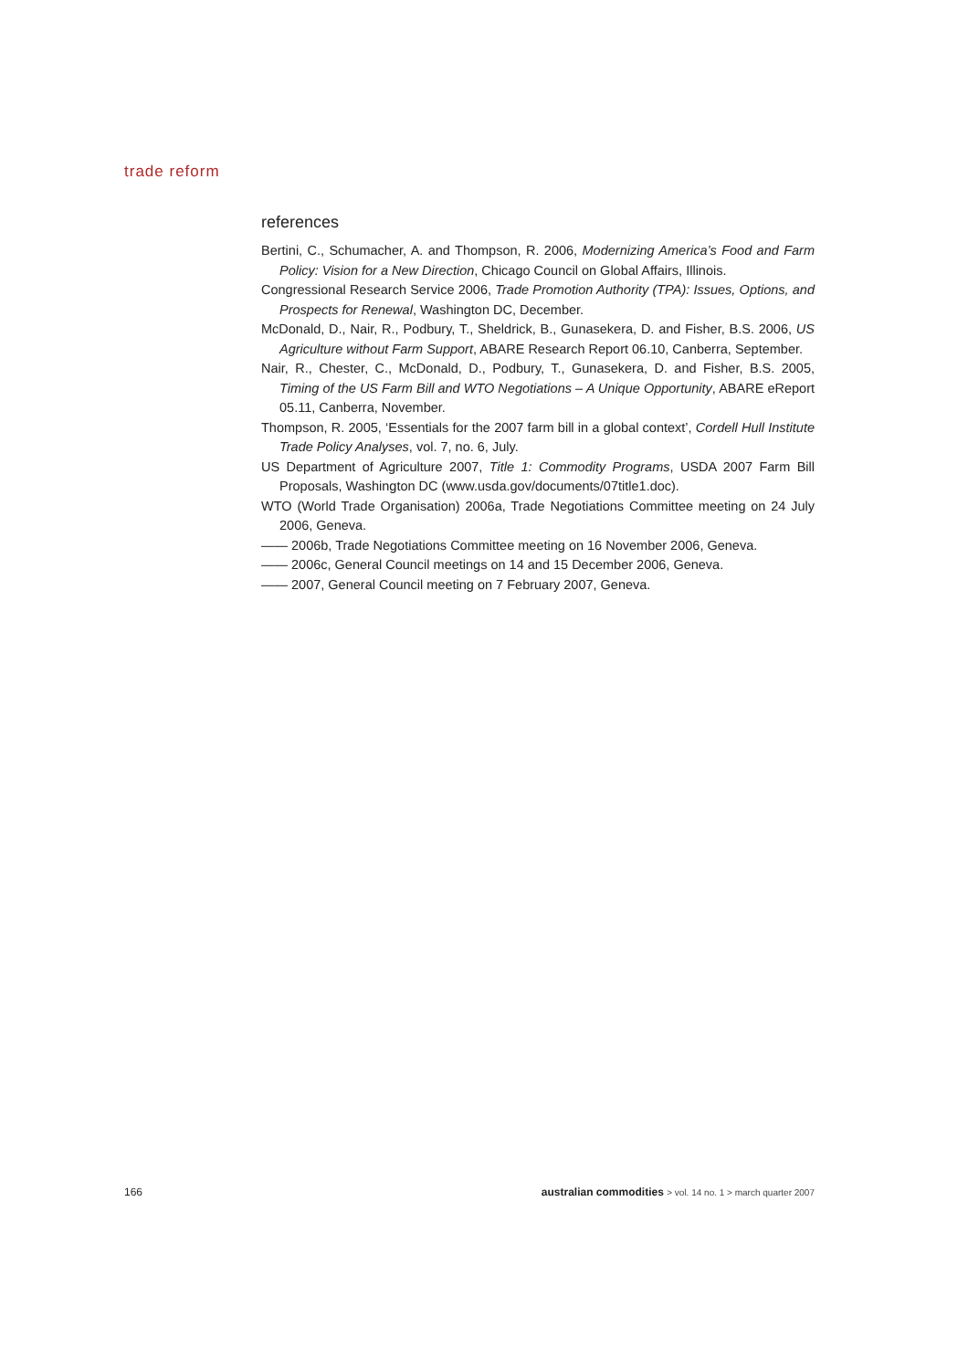trade reform
references
Bertini, C., Schumacher, A. and Thompson, R. 2006, Modernizing America’s Food and Farm Policy: Vision for a New Direction, Chicago Council on Global Affairs, Illinois.
Congressional Research Service 2006, Trade Promotion Authority (TPA): Issues, Options, and Prospects for Renewal, Washington DC, December.
McDonald, D., Nair, R., Podbury, T., Sheldrick, B., Gunasekera, D. and Fisher, B.S. 2006, US Agriculture without Farm Support, ABARE Research Report 06.10, Canberra, September.
Nair, R., Chester, C., McDonald, D., Podbury, T., Gunasekera, D. and Fisher, B.S. 2005, Timing of the US Farm Bill and WTO Negotiations – A Unique Opportunity, ABARE eReport 05.11, Canberra, November.
Thompson, R. 2005, ‘Essentials for the 2007 farm bill in a global context’, Cordell Hull Institute Trade Policy Analyses, vol. 7, no. 6, July.
US Department of Agriculture 2007, Title 1: Commodity Programs, USDA 2007 Farm Bill Proposals, Washington DC (www.usda.gov/documents/07title1.doc).
WTO (World Trade Organisation) 2006a, Trade Negotiations Committee meeting on 24 July 2006, Geneva.
—— 2006b, Trade Negotiations Committee meeting on 16 November 2006, Geneva.
—— 2006c, General Council meetings on 14 and 15 December 2006, Geneva.
—— 2007, General Council meeting on 7 February 2007, Geneva.
166 australian commodities > vol. 14 no. 1 > march quarter 2007